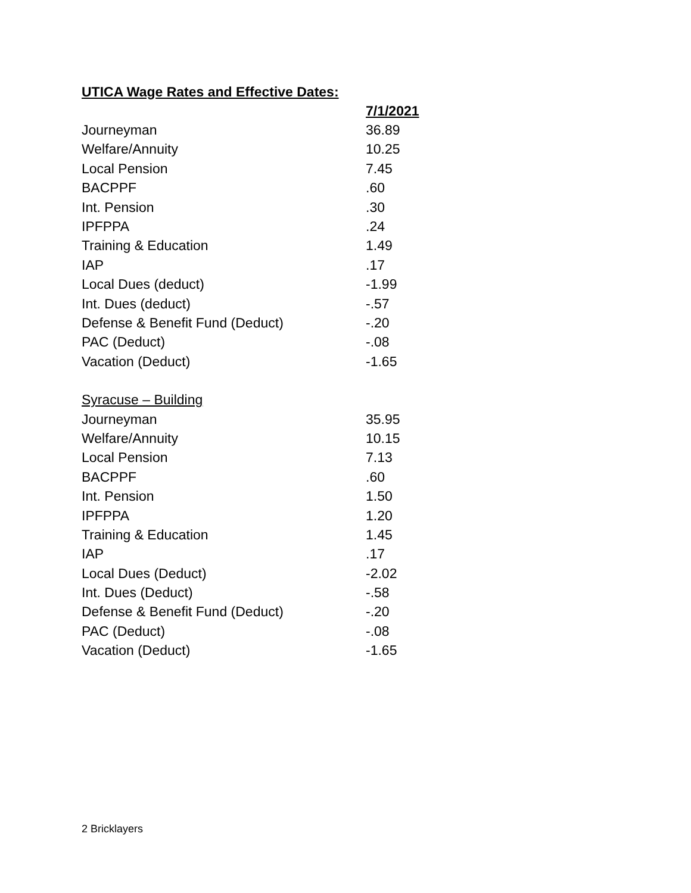UTICA Wage Rates and Effective Dates:
| | 7/1/2021 |
| --- | --- |
| Journeyman | 36.89 |
| Welfare/Annuity | 10.25 |
| Local Pension | 7.45 |
| BACPPF | .60 |
| Int. Pension | .30 |
| IPFPPA | .24 |
| Training & Education | 1.49 |
| IAP | .17 |
| Local Dues (deduct) | -1.99 |
| Int. Dues (deduct) | -.57 |
| Defense & Benefit Fund (Deduct) | -.20 |
| PAC (Deduct) | -.08 |
| Vacation (Deduct) | -1.65 |
| Syracuse – Building | |
| Journeyman | 35.95 |
| Welfare/Annuity | 10.15 |
| Local Pension | 7.13 |
| BACPPF | .60 |
| Int. Pension | 1.50 |
| IPFPPA | 1.20 |
| Training & Education | 1.45 |
| IAP | .17 |
| Local Dues (Deduct) | -2.02 |
| Int. Dues (Deduct) | -.58 |
| Defense & Benefit Fund (Deduct) | -.20 |
| PAC (Deduct) | -.08 |
| Vacation (Deduct) | -1.65 |
2 Bricklayers